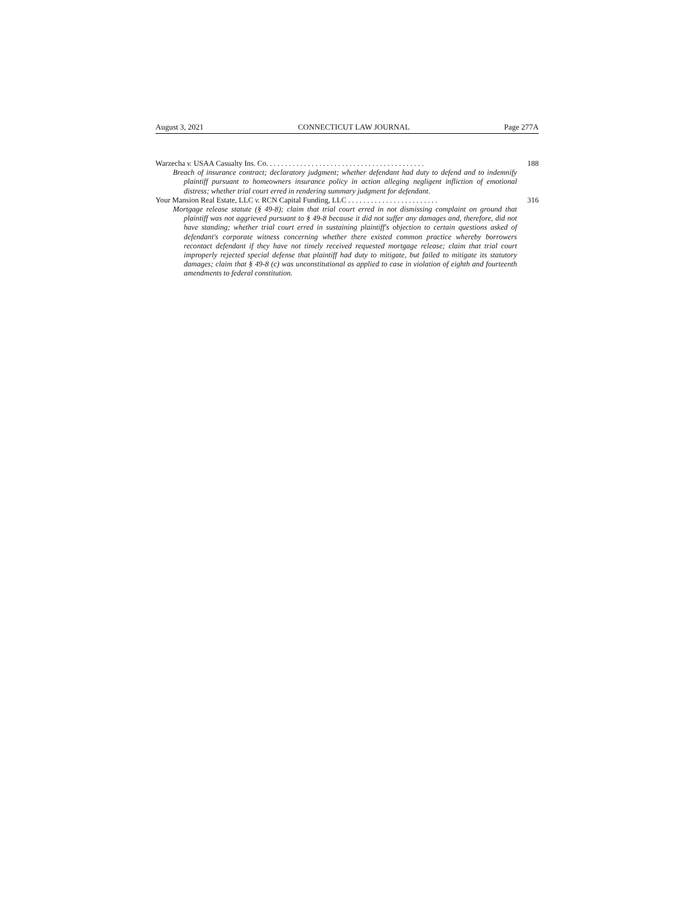August 3, 2021 CONNECTICUT LAW JOURNAL Page 277A
Warzecha v. USAA Casualty Ins. Co. . . . . . . . . . . . . . . . . . . . . . . . . . . . . . . . . . . . . . . . . . 188
Breach of insurance contract; declaratory judgment; whether defendant had duty to defend and to indemnify plaintiff pursuant to homeowners insurance policy in action alleging negligent infliction of emotional distress; whether trial court erred in rendering summary judgment for defendant.
Your Mansion Real Estate, LLC v. RCN Capital Funding, LLC . . . . . . . . . . . . . . . . . . . . . . . . 316
Mortgage release statute (§ 49-8); claim that trial court erred in not dismissing complaint on ground that plaintiff was not aggrieved pursuant to § 49-8 because it did not suffer any damages and, therefore, did not have standing; whether trial court erred in sustaining plaintiff's objection to certain questions asked of defendant's corporate witness concerning whether there existed common practice whereby borrowers recontact defendant if they have not timely received requested mortgage release; claim that trial court improperly rejected special defense that plaintiff had duty to mitigate, but failed to mitigate its statutory damages; claim that § 49-8 (c) was unconstitutional as applied to case in violation of eighth and fourteenth amendments to federal constitution.